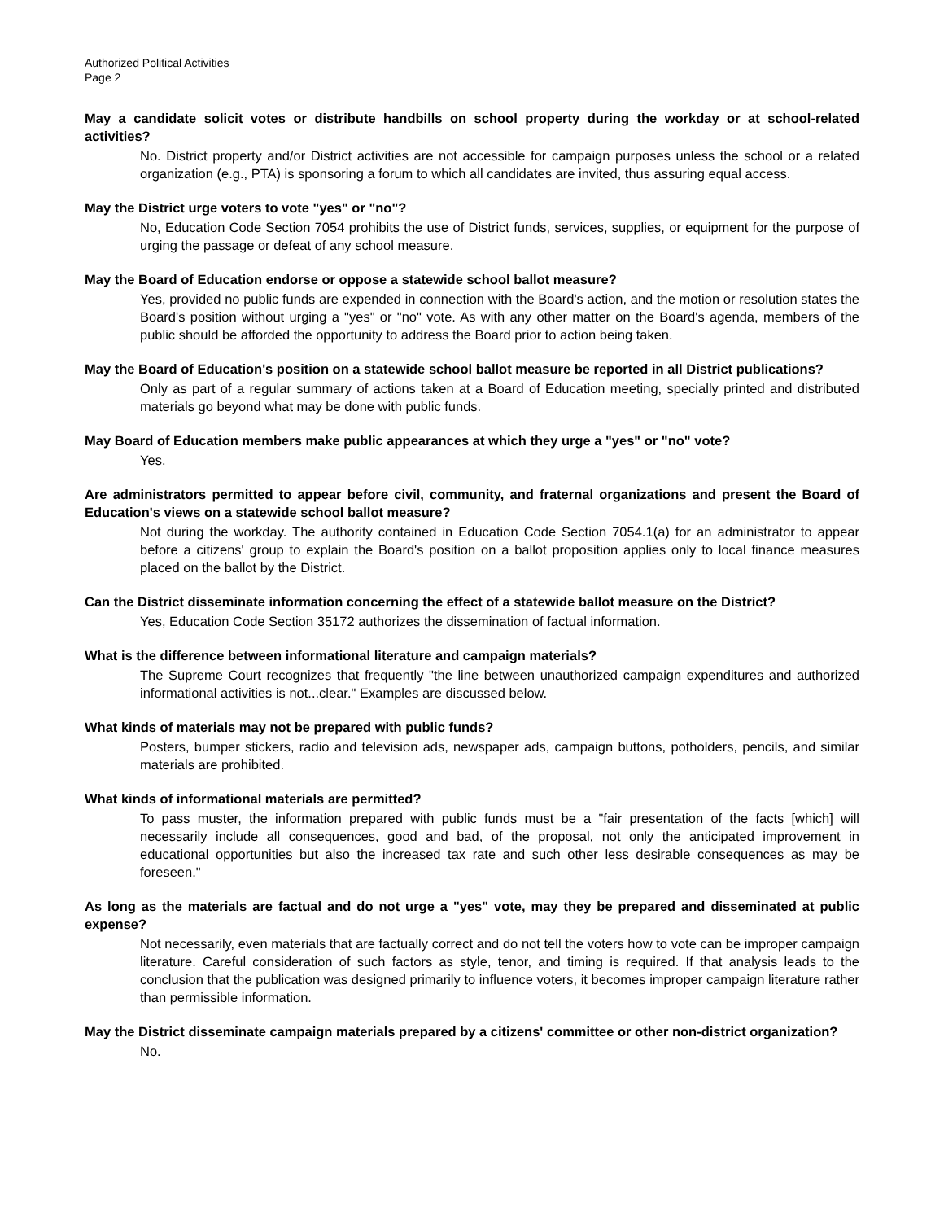Authorized Political Activities
Page 2
May a candidate solicit votes or distribute handbills on school property during the workday or at school-related activities?
No. District property and/or District activities are not accessible for campaign purposes unless the school or a related organization (e.g., PTA) is sponsoring a forum to which all candidates are invited, thus assuring equal access.
May the District urge voters to vote "yes" or "no"?
No, Education Code Section 7054 prohibits the use of District funds, services, supplies, or equipment for the purpose of urging the passage or defeat of any school measure.
May the Board of Education endorse or oppose a statewide school ballot measure?
Yes, provided no public funds are expended in connection with the Board's action, and the motion or resolution states the Board's position without urging a "yes" or "no" vote. As with any other matter on the Board's agenda, members of the public should be afforded the opportunity to address the Board prior to action being taken.
May the Board of Education's position on a statewide school ballot measure be reported in all District publications?
Only as part of a regular summary of actions taken at a Board of Education meeting, specially printed and distributed materials go beyond what may be done with public funds.
May Board of Education members make public appearances at which they urge a "yes" or "no" vote?
Yes.
Are administrators permitted to appear before civil, community, and fraternal organizations and present the Board of Education's views on a statewide school ballot measure?
Not during the workday. The authority contained in Education Code Section 7054.1(a) for an administrator to appear before a citizens' group to explain the Board's position on a ballot proposition applies only to local finance measures placed on the ballot by the District.
Can the District disseminate information concerning the effect of a statewide ballot measure on the District?
Yes, Education Code Section 35172 authorizes the dissemination of factual information.
What is the difference between informational literature and campaign materials?
The Supreme Court recognizes that frequently "the line between unauthorized campaign expenditures and authorized informational activities is not...clear." Examples are discussed below.
What kinds of materials may not be prepared with public funds?
Posters, bumper stickers, radio and television ads, newspaper ads, campaign buttons, potholders, pencils, and similar materials are prohibited.
What kinds of informational materials are permitted?
To pass muster, the information prepared with public funds must be a "fair presentation of the facts [which] will necessarily include all consequences, good and bad, of the proposal, not only the anticipated improvement in educational opportunities but also the increased tax rate and such other less desirable consequences as may be foreseen."
As long as the materials are factual and do not urge a "yes" vote, may they be prepared and disseminated at public expense?
Not necessarily, even materials that are factually correct and do not tell the voters how to vote can be improper campaign literature. Careful consideration of such factors as style, tenor, and timing is required. If that analysis leads to the conclusion that the publication was designed primarily to influence voters, it becomes improper campaign literature rather than permissible information.
May the District disseminate campaign materials prepared by a citizens' committee or other non-district organization?
No.